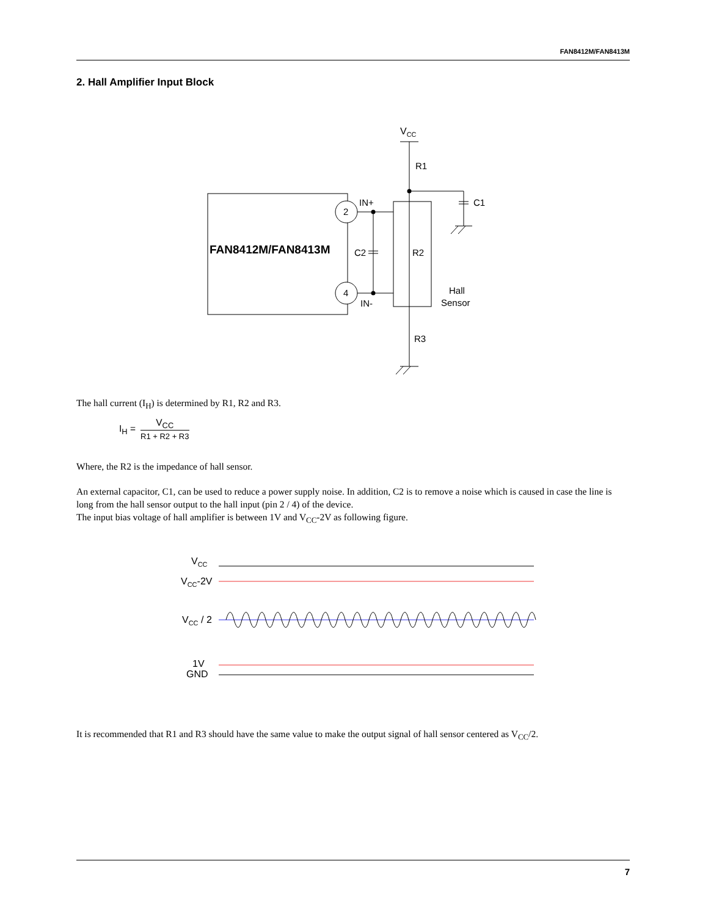FAN8412M/FAN8413M
2. Hall Amplifier Input Block
VCC
R1
C1
IN+
IN-
2
4
FAN8412M/FAN8413M
C2
R2
Hall
Sensor
R3
The hall current (I<sub>H</sub>) is determined by R1, R2 and R3.
I<sub>H</sub> = V<sub>CC</sub> R1 + R2 + R3
Where, the R2 is the impedance of hall sensor.
An external capacitor, C1, can be used to reduce a power supply noise. In addition, C2 is to remove a noise which is caused in case the line is long from the hall sensor output to the hall input (pin 2 / 4) of the device.
The input bias voltage of hall amplifier is between 1V and V<sub>CC</sub>-2V as following figure.
VCC
VCC-2V
VCC / 2
1V
GND
It is recommended that R1 and R3 should have the same value to make the output signal of hall sensor centered as V<sub>CC</sub>/2.
7